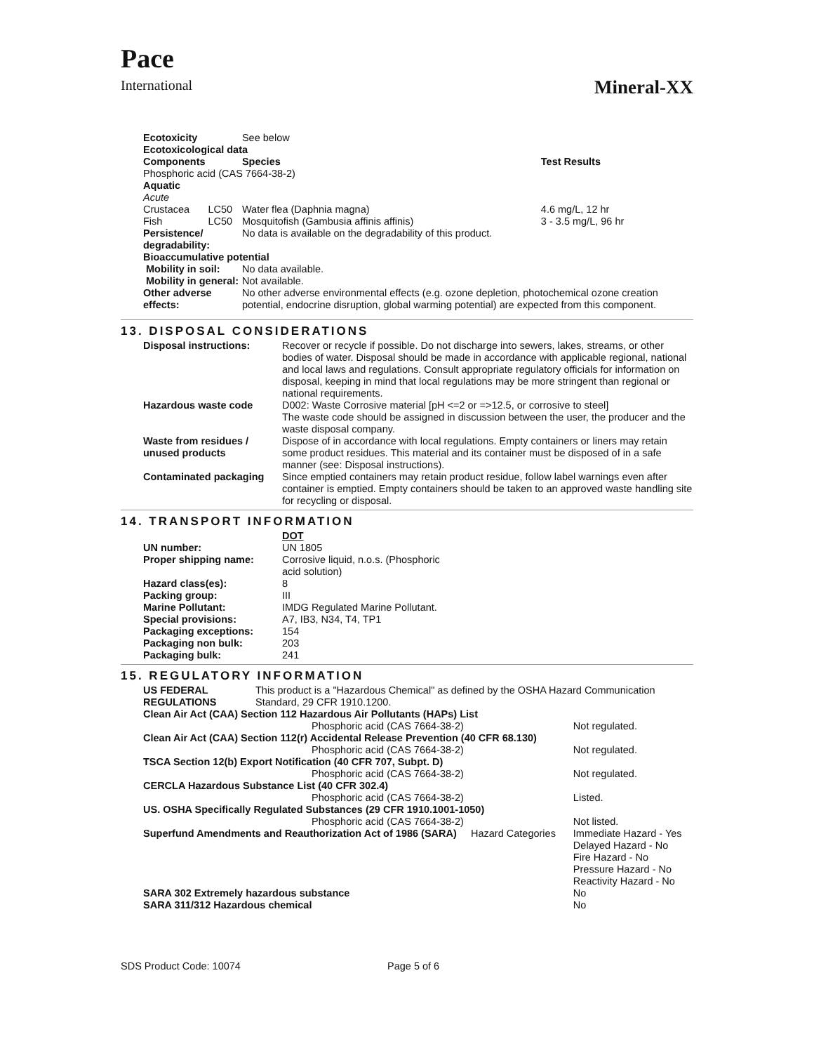Pace
International
Mineral-XX
| Ecotoxicity | | See below | |
| Ecotoxicological data | | | |
| Components | | Species | Test Results |
| Phosphoric acid (CAS 7664-38-2) | | | |
| Aquatic | | | |
| Acute | | | |
| Crustacea | LC50 | Water flea (Daphnia magna) | 4.6 mg/L, 12 hr |
| Fish | LC50 | Mosquitofish (Gambusia affinis affinis) | 3 - 3.5 mg/L, 96 hr |
| Persistence/ degradability: | | No data is available on the degradability of this product. | |
| Bioaccumulative potential | | | |
| Mobility in soil: | | No data available. | |
| Mobility in general: | | Not available. | |
| Other adverse effects: | | No other adverse environmental effects (e.g. ozone depletion, photochemical ozone creation potential, endocrine disruption, global warming potential) are expected from this component. | |
13. DISPOSAL CONSIDERATIONS
| Disposal instructions: | Recover or recycle if possible. Do not discharge into sewers, lakes, streams, or other bodies of water. Disposal should be made in accordance with applicable regional, national and local laws and regulations. Consult appropriate regulatory officials for information on disposal, keeping in mind that local regulations may be more stringent than regional or national requirements. |
| Hazardous waste code | D002: Waste Corrosive material [pH <=2 or =>12.5, or corrosive to steel] The waste code should be assigned in discussion between the user, the producer and the waste disposal company. |
| Waste from residues / unused products | Dispose of in accordance with local regulations. Empty containers or liners may retain some product residues. This material and its container must be disposed of in a safe manner (see: Disposal instructions). |
| Contaminated packaging | Since emptied containers may retain product residue, follow label warnings even after container is emptied. Empty containers should be taken to an approved waste handling site for recycling or disposal. |
14. TRANSPORT INFORMATION
| | DOT |
| UN number: | UN 1805 |
| Proper shipping name: | Corrosive liquid, n.o.s. (Phosphoric acid solution) |
| Hazard class(es): | 8 |
| Packing group: | III |
| Marine Pollutant: | IMDG Regulated Marine Pollutant. |
| Special provisions: | A7, IB3, N34, T4, TP1 |
| Packaging exceptions: | 154 |
| Packaging non bulk: | 203 |
| Packaging bulk: | 241 |
15. REGULATORY INFORMATION
| US FEDERAL REGULATIONS | This product is a "Hazardous Chemical" as defined by the OSHA Hazard Communication Standard, 29 CFR 1910.1200. | |
| Clean Air Act (CAA) Section 112 Hazardous Air Pollutants (HAPs) List | | |
| | Phosphoric acid (CAS 7664-38-2) | Not regulated. |
| Clean Air Act (CAA) Section 112(r) Accidental Release Prevention (40 CFR 68.130) | | |
| | Phosphoric acid (CAS 7664-38-2) | Not regulated. |
| TSCA Section 12(b) Export Notification (40 CFR 707, Subpt. D) | | |
| | Phosphoric acid (CAS 7664-38-2) | Not regulated. |
| CERCLA Hazardous Substance List (40 CFR 302.4) | | |
| | Phosphoric acid (CAS 7664-38-2) | Listed. |
| US. OSHA Specifically Regulated Substances (29 CFR 1910.1001-1050) | | |
| | Phosphoric acid (CAS 7664-38-2) | Not listed. |
| Superfund Amendments and Reauthorization Act of 1986 (SARA) Hazard Categories | | Immediate Hazard - Yes Delayed Hazard - No Fire Hazard - No Pressure Hazard - No Reactivity Hazard - No |
| SARA 302 Extremely hazardous substance | | No |
| SARA 311/312 Hazardous chemical | | No |
SDS Product Code: 10074 Page 5 of 6